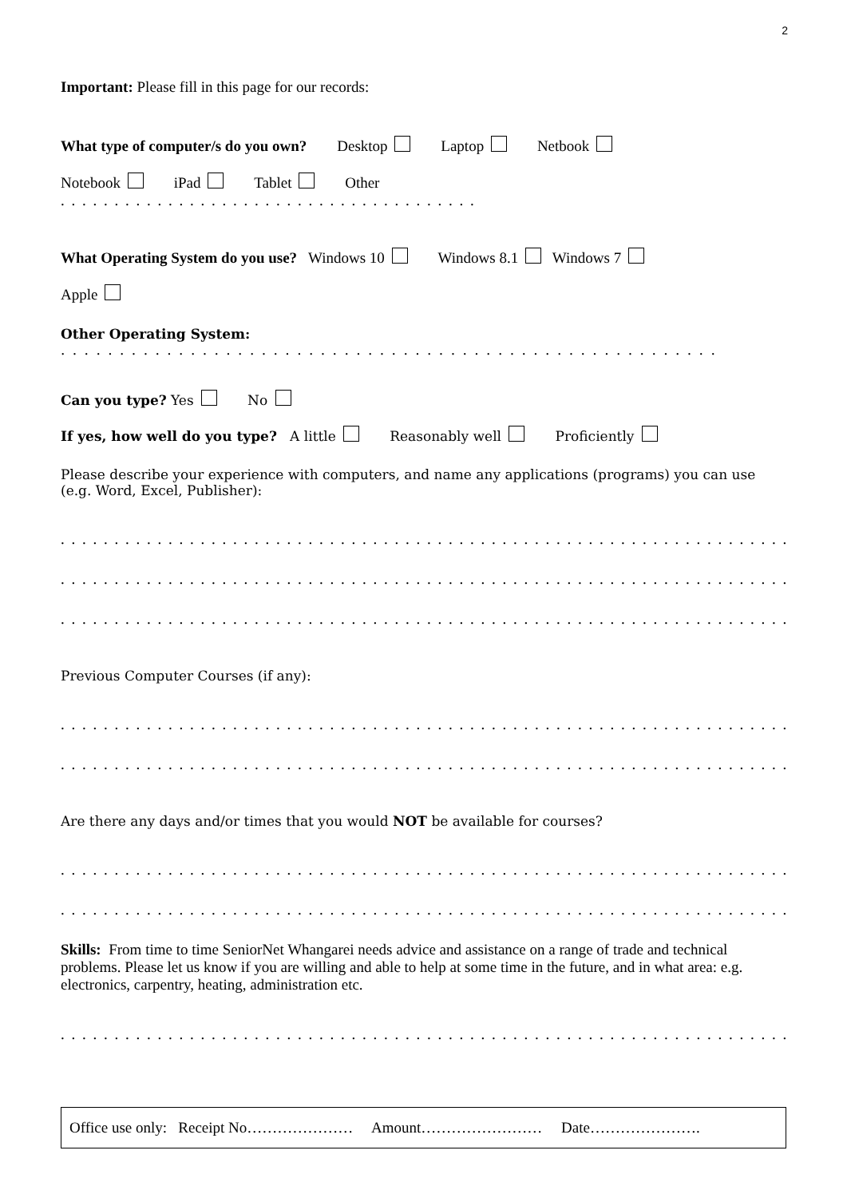2
Important: Please fill in this page for our records:
What type of computer/s do you own? Desktop Laptop Netbook
Notebook iPad Tablet Other . . . . . . . . . . . . . . . . . . . . . . . . . . . . . . . . . . . . . . .
What Operating System do you use? Windows 10 Windows 8.1 Windows 7
Apple
Other Operating System: . . . . . . . . . . . . . . . . . . . . . . . . . . . . . . . . . . . . . . . . . . . . . . . . . . . . . . . .
Can you type? Yes No
If yes, how well do you type? A little Reasonably well Proficiently
Please describe your experience with computers, and name any applications (programs) you can use (e.g. Word, Excel, Publisher):
. . . . . . . . . . . . . . . . . . . . . . . . . . . . . . . . . . . . . . . . . . . . . . . . . . . . . . . . . . . . . . . . . . . . . . . . . . . . . . . . . . . . . . . . . . .
. . . . . . . . . . . . . . . . . . . . . . . . . . . . . . . . . . . . . . . . . . . . . . . . . . . . . . . . . . . . . . . . . . . . . . . . . . . . . . . . . . . . . . . . . . .
. . . . . . . . . . . . . . . . . . . . . . . . . . . . . . . . . . . . . . . . . . . . . . . . . . . . . . . . . . . . . . . . . . . . . . . . . . . . . . . . . . . . . . . . . . .
Previous Computer Courses (if any):
. . . . . . . . . . . . . . . . . . . . . . . . . . . . . . . . . . . . . . . . . . . . . . . . . . . . . . . . . . . . . . . . . . . . . . . . . . . . . . . . . . . . . . . . . . .
. . . . . . . . . . . . . . . . . . . . . . . . . . . . . . . . . . . . . . . . . . . . . . . . . . . . . . . . . . . . . . . . . . . . . . . . . . . . . . . . . . . . . . . . . . .
Are there any days and/or times that you would NOT be available for courses?
. . . . . . . . . . . . . . . . . . . . . . . . . . . . . . . . . . . . . . . . . . . . . . . . . . . . . . . . . . . . . . . . . . . . . . . . . . . . . . . . . . . . . . . . . . .
. . . . . . . . . . . . . . . . . . . . . . . . . . . . . . . . . . . . . . . . . . . . . . . . . . . . . . . . . . . . . . . . . . . . . . . . . . . . . . . . . . . . . . . . . . .
Skills: From time to time SeniorNet Whangarei needs advice and assistance on a range of trade and technical problems. Please let us know if you are willing and able to help at some time in the future, and in what area: e.g. electronics, carpentry, heating, administration etc.
. . . . . . . . . . . . . . . . . . . . . . . . . . . . . . . . . . . . . . . . . . . . . . . . . . . . . . . . . . . . . . . . . . . . . . . . . . . . . . . . . . . . . . . . . . .
Office use only: Receipt No………………… Amount…………………… Date………………….